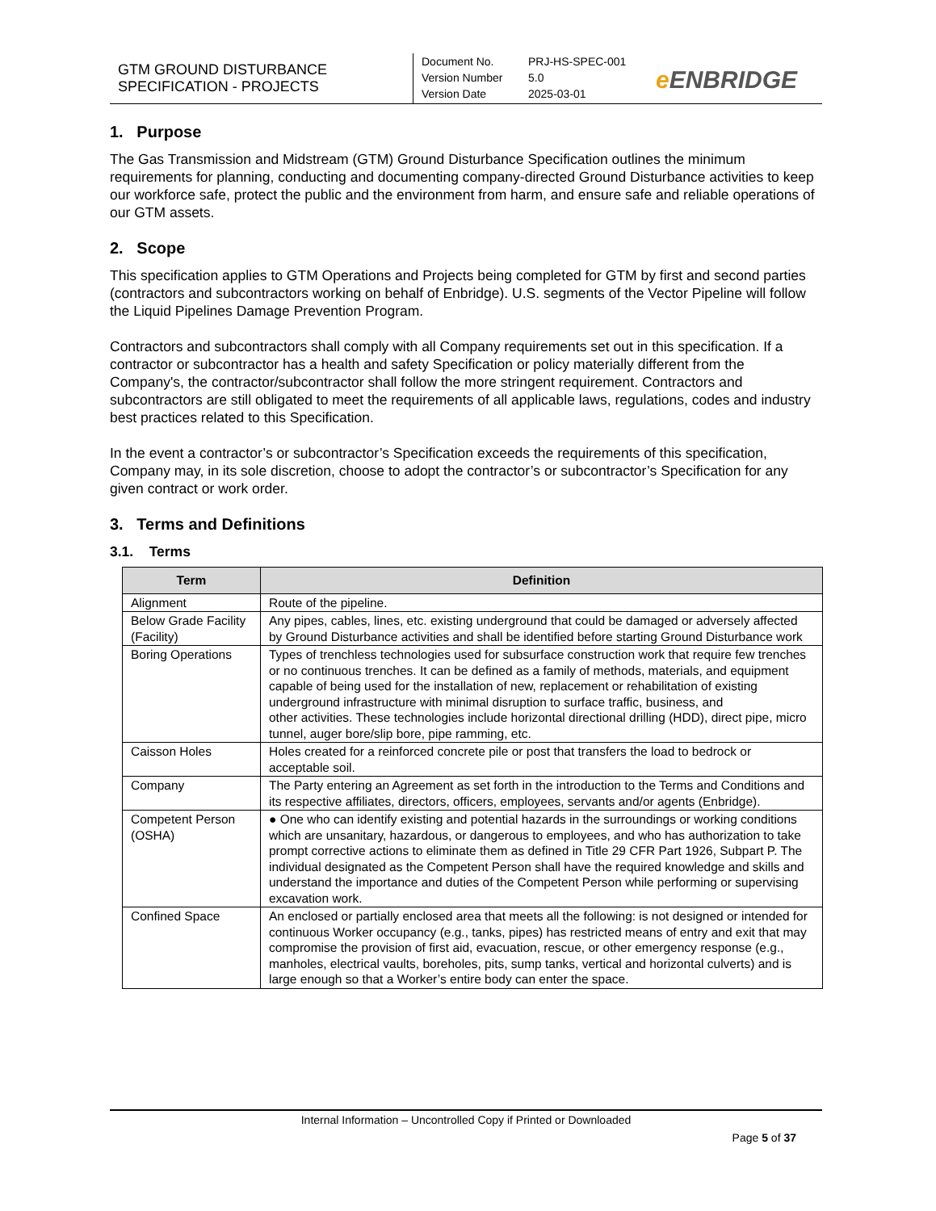GTM GROUND DISTURBANCE
SPECIFICATION - PROJECTS
Document No. PRJ-HS-SPEC-001
Version Number 5.0
Version Date 2025-03-01
e ENBRIDGE
1. Purpose
The Gas Transmission and Midstream (GTM) Ground Disturbance Specification outlines the minimum requirements for planning, conducting and documenting company-directed Ground Disturbance activities to keep our workforce safe, protect the public and the environment from harm, and ensure safe and reliable operations of our GTM assets.
2. Scope
This specification applies to GTM Operations and Projects being completed for GTM by first and second parties (contractors and subcontractors working on behalf of Enbridge). U.S. segments of the Vector Pipeline will follow the Liquid Pipelines Damage Prevention Program.
Contractors and subcontractors shall comply with all Company requirements set out in this specification. If a contractor or subcontractor has a health and safety Specification or policy materially different from the Company's, the contractor/subcontractor shall follow the more stringent requirement. Contractors and subcontractors are still obligated to meet the requirements of all applicable laws, regulations, codes and industry best practices related to this Specification.
In the event a contractor’s or subcontractor’s Specification exceeds the requirements of this specification, Company may, in its sole discretion, choose to adopt the contractor’s or subcontractor’s Specification for any given contract or work order.
3. Terms and Definitions
3.1. Terms
| Term | Definition |
| --- | --- |
| Alignment | Route of the pipeline. |
| Below Grade Facility (Facility) | Any pipes, cables, lines, etc. existing underground that could be damaged or adversely affected by Ground Disturbance activities and shall be identified before starting Ground Disturbance work |
| Boring Operations | Types of trenchless technologies used for subsurface construction work that require few trenches or no continuous trenches. It can be defined as a family of methods, materials, and equipment capable of being used for the installation of new, replacement or rehabilitation of existing underground infrastructure with minimal disruption to surface traffic, business, and other activities. These technologies include horizontal directional drilling (HDD), direct pipe, micro tunnel, auger bore/slip bore, pipe ramming, etc. |
| Caisson Holes | Holes created for a reinforced concrete pile or post that transfers the load to bedrock or acceptable soil. |
| Company | The Party entering an Agreement as set forth in the introduction to the Terms and Conditions and its respective affiliates, directors, officers, employees, servants and/or agents (Enbridge). |
| Competent Person (OSHA) | ● One who can identify existing and potential hazards in the surroundings or working conditions which are unsanitary, hazardous, or dangerous to employees, and who has authorization to take prompt corrective actions to eliminate them as defined in Title 29 CFR Part 1926, Subpart P. The individual designated as the Competent Person shall have the required knowledge and skills and understand the importance and duties of the Competent Person while performing or supervising excavation work. |
| Confined Space | An enclosed or partially enclosed area that meets all the following: is not designed or intended for continuous Worker occupancy (e.g., tanks, pipes) has restricted means of entry and exit that may compromise the provision of first aid, evacuation, rescue, or other emergency response (e.g., manholes, electrical vaults, boreholes, pits, sump tanks, vertical and horizontal culverts) and is large enough so that a Worker’s entire body can enter the space. |
Internal Information – Uncontrolled Copy if Printed or Downloaded
Page 5 of 37